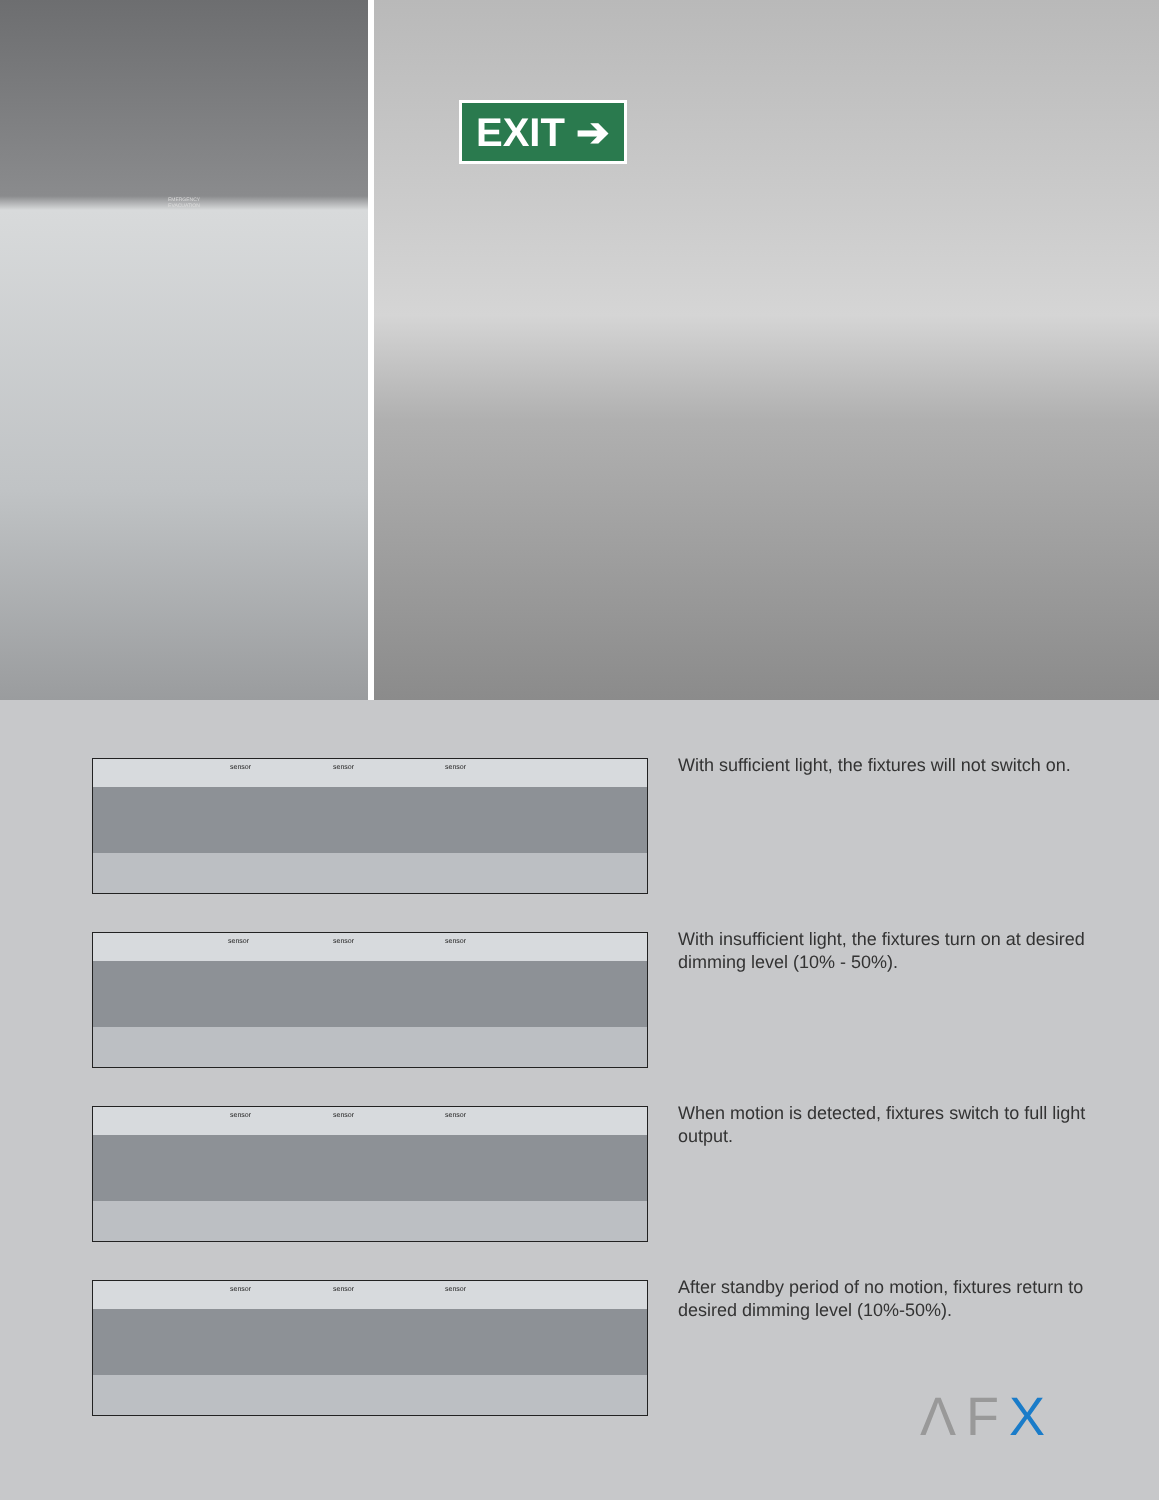EMERGENCY
EVACUATION
EXIT ➔
sensor sensor sensor
With sufficient light, the fixtures will not switch on.
sensor sensor sensor
With insufficient light, the fixtures turn on at desired dimming level (10% - 50%).
sensor sensor sensor
When motion is detected, fixtures switch to full light output.
sensor sensor sensor
After standby period of no motion, fixtures return to desired dimming level (10%-50%).
ΛFX